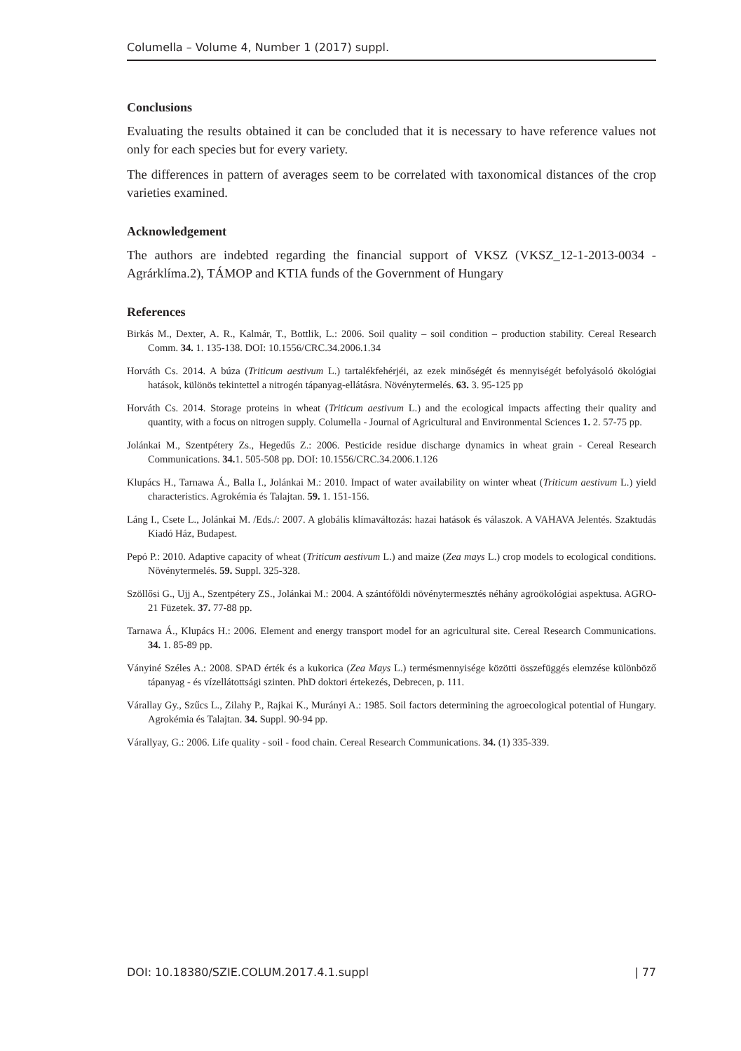Columella – Volume 4, Number 1 (2017) suppl.
Conclusions
Evaluating the results obtained it can be concluded that it is necessary to have reference values not only for each species but for every variety.
The differences in pattern of averages seem to be correlated with taxonomical distances of the crop varieties examined.
Acknowledgement
The authors are indebted regarding the financial support of VKSZ (VKSZ_12-1-2013-0034 - Agrárklíma.2), TÁMOP and KTIA funds of the Government of Hungary
References
Birkás M., Dexter, A. R., Kalmár, T., Bottlik, L.: 2006. Soil quality – soil condition – production stability. Cereal Research Comm. 34. 1. 135-138. DOI: 10.1556/CRC.34.2006.1.34
Horváth Cs. 2014. A búza (Triticum aestivum L.) tartalékfehérjéi, az ezek minőségét és mennyiségét befolyásoló ökológiai hatások, különös tekintettel a nitrogén tápanyag-ellátásra. Növénytermelés. 63. 3. 95-125 pp
Horváth Cs. 2014. Storage proteins in wheat (Triticum aestivum L.) and the ecological impacts affecting their quality and quantity, with a focus on nitrogen supply. Columella - Journal of Agricultural and Environmental Sciences 1. 2. 57-75 pp.
Jolánkai M., Szentpétery Zs., Hegedűs Z.: 2006. Pesticide residue discharge dynamics in wheat grain - Cereal Research Communications. 34. 1. 505-508 pp. DOI: 10.1556/CRC.34.2006.1.126
Klupács H., Tarnawa Á., Balla I., Jolánkai M.: 2010. Impact of water availability on winter wheat (Triticum aestivum L.) yield characteristics. Agrokémia és Talajtan. 59. 1. 151-156.
Láng I., Csete L., Jolánkai M. /Eds./: 2007. A globális klímaváltozás: hazai hatások és válaszok. A VAHAVA Jelentés. Szaktudás Kiadó Ház, Budapest.
Pepó P.: 2010. Adaptive capacity of wheat (Triticum aestivum L.) and maize (Zea mays L.) crop models to ecological conditions. Növénytermelés. 59. Suppl. 325-328.
Szöllősi G., Ujj A., Szentpétery ZS., Jolánkai M.: 2004. A szántóföldi növénytermesztés néhány agroökológiai aspektusa. AGRO-21 Füzetek. 37. 77-88 pp.
Tarnawa Á., Klupács H.: 2006. Element and energy transport model for an agricultural site. Cereal Research Communications. 34. 1. 85-89 pp.
Ványiné Széles A.: 2008. SPAD érték és a kukorica (Zea Mays L.) termésmennyisége közötti összefüggés elemzése különböző tápanyag - és vízellátottsági szinten. PhD doktori értekezés, Debrecen, p. 111.
Várallay Gy., Szűcs L., Zilahy P., Rajkai K., Murányi A.: 1985. Soil factors determining the agroecological potential of Hungary. Agrokémia és Talajtan. 34. Suppl. 90-94 pp.
Várallyay, G.: 2006. Life quality - soil - food chain. Cereal Research Communications. 34. (1) 335-339.
DOI: 10.18380/SZIE.COLUM.2017.4.1.suppl | 77